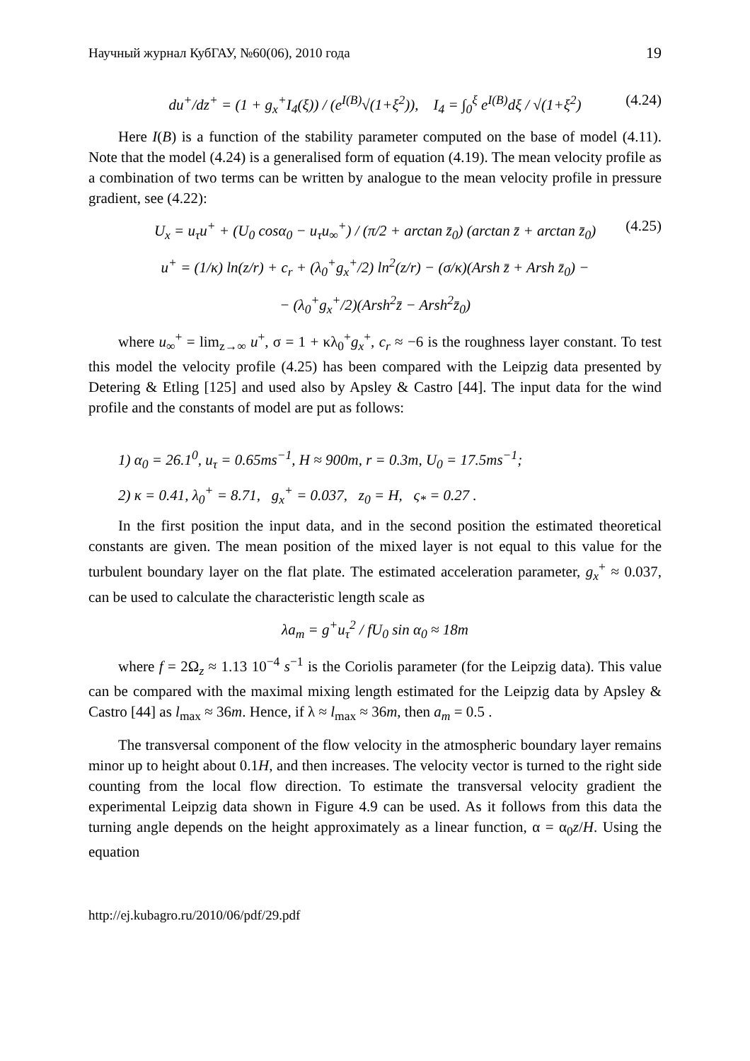Научный журнал КубГАУ, №60(06), 2010 года 19
du<sup>+</sup>/dz<sup>+</sup> = (1 + g<sub>x</sub><sup>+</sup>I<sub>4</sub>(ξ)) / (e<sup>I(B)</sup>√(1+ξ<sup>2</sup>)), I<sub>4</sub> = ∫<sub>0</sub><sup>ξ</sup> e<sup>I(B)</sup>dξ / √(1+ξ<sup>2</sup>) (4.24)
Here I(B) is a function of the stability parameter computed on the base of model (4.11). Note that the model (4.24) is a generalised form of equation (4.19). The mean velocity profile as a combination of two terms can be written by analogue to the mean velocity profile in pressure gradient, see (4.22):
U<sub>x</sub> = u<sub>τ</sub>u<sup>+</sup> + (U<sub>0</sub> cosα<sub>0</sub> − u<sub>τ</sub>u<sub>∞</sub><sup>+</sup>) / (π/2 + arctan z̄<sub>0</sub>) (arctan z̄ + arctan z̄<sub>0</sub>) (4.25)
u<sup>+</sup> = (1/κ) ln(z/r) + c<sub>r</sub> + (λ<sub>0</sub><sup>+</sup>g<sub>x</sub><sup>+</sup>/2) ln<sup>2</sup>(z/r) − (σ/κ)(Arsh z̄ + Arsh z̄<sub>0</sub>) −
− (λ<sub>0</sub><sup>+</sup>g<sub>x</sub><sup>+</sup>/2)(Arsh<sup>2</sup>z̄ − Arsh<sup>2</sup>z̄<sub>0</sub>)
where u<sub>∞</sub><sup>+</sup> = lim<sub>z→∞</sub> u<sup>+</sup>, σ = 1 + κλ<sub>0</sub><sup>+</sup>g<sub>x</sub><sup>+</sup>, c<sub>r</sub> ≈ −6 is the roughness layer constant. To test this model the velocity profile (4.25) has been compared with the Leipzig data presented by Detering & Etling [125] and used also by Apsley & Castro [44]. The input data for the wind profile and the constants of model are put as follows:
1) α<sub>0</sub> = 26.1<sup>0</sup>, u<sub>τ</sub> = 0.65ms<sup>−1</sup>, H ≈ 900m, r = 0.3m, U<sub>0</sub> = 17.5ms<sup>−1</sup>;
2) κ = 0.41, λ<sub>0</sub><sup>+</sup> = 8.71, g<sub>x</sub><sup>+</sup> = 0.037, z<sub>0</sub> = H, ς<sub>*</sub> = 0.27 .
In the first position the input data, and in the second position the estimated theoretical constants are given. The mean position of the mixed layer is not equal to this value for the turbulent boundary layer on the flat plate. The estimated acceleration parameter, g<sub>x</sub><sup>+</sup> ≈ 0.037, can be used to calculate the characteristic length scale as
λa<sub>m</sub> = g<sup>+</sup>u<sub>τ</sub><sup>2</sup> / fU<sub>0</sub> sin α<sub>0</sub> ≈ 18m
where f = 2Ω<sub>z</sub> ≈ 1.13 10<sup>−4</sup> s<sup>−1</sup> is the Coriolis parameter (for the Leipzig data). This value can be compared with the maximal mixing length estimated for the Leipzig data by Apsley & Castro [44] as l<sub>max</sub> ≈ 36m. Hence, if λ ≈ l<sub>max</sub> ≈ 36m, then a<sub>m</sub> = 0.5 .
The transversal component of the flow velocity in the atmospheric boundary layer remains minor up to height about 0.1H, and then increases. The velocity vector is turned to the right side counting from the local flow direction. To estimate the transversal velocity gradient the experimental Leipzig data shown in Figure 4.9 can be used. As it follows from this data the turning angle depends on the height approximately as a linear function, α = α<sub>0</sub>z/H. Using the equation
http://ej.kubagro.ru/2010/06/pdf/29.pdf